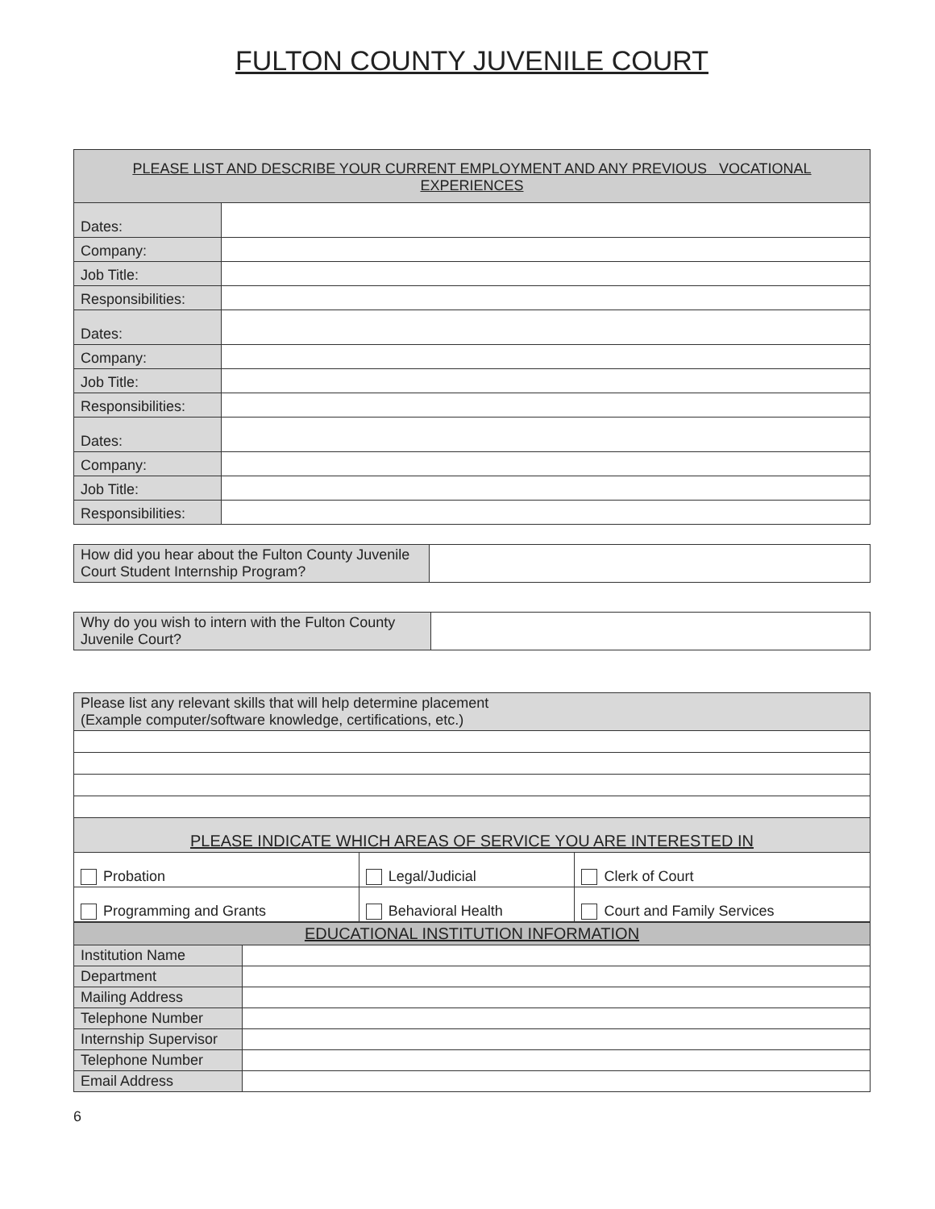FULTON COUNTY JUVENILE COURT
| PLEASE LIST AND DESCRIBE YOUR CURRENT EMPLOYMENT AND ANY PREVIOUS VOCATIONAL EXPERIENCES | |
| --- | --- |
| Dates: | |
| Company: | |
| Job Title: | |
| Responsibilities: | |
| Dates: | |
| Company: | |
| Job Title: | |
| Responsibilities: | |
| Dates: | |
| Company: | |
| Job Title: | |
| Responsibilities: | |
| How did you hear about the Fulton County Juvenile Court Student Internship Program? | |
| Why do you wish to intern with the Fulton County Juvenile Court? | |
| Please list any relevant skills that will help determine placement (Example computer/software knowledge, certifications, etc.) | | |
| PLEASE INDICATE WHICH AREAS OF SERVICE YOU ARE INTERESTED IN | | |
| Probation | Legal/Judicial | Clerk of Court |
| Programming and Grants | Behavioral Health | Court and Family Services |
| EDUCATIONAL INSTITUTION INFORMATION | |
| --- | --- |
| Institution Name | |
| Department | |
| Mailing Address | |
| Telephone Number | |
| Internship Supervisor | |
| Telephone Number | |
| Email Address | |
6